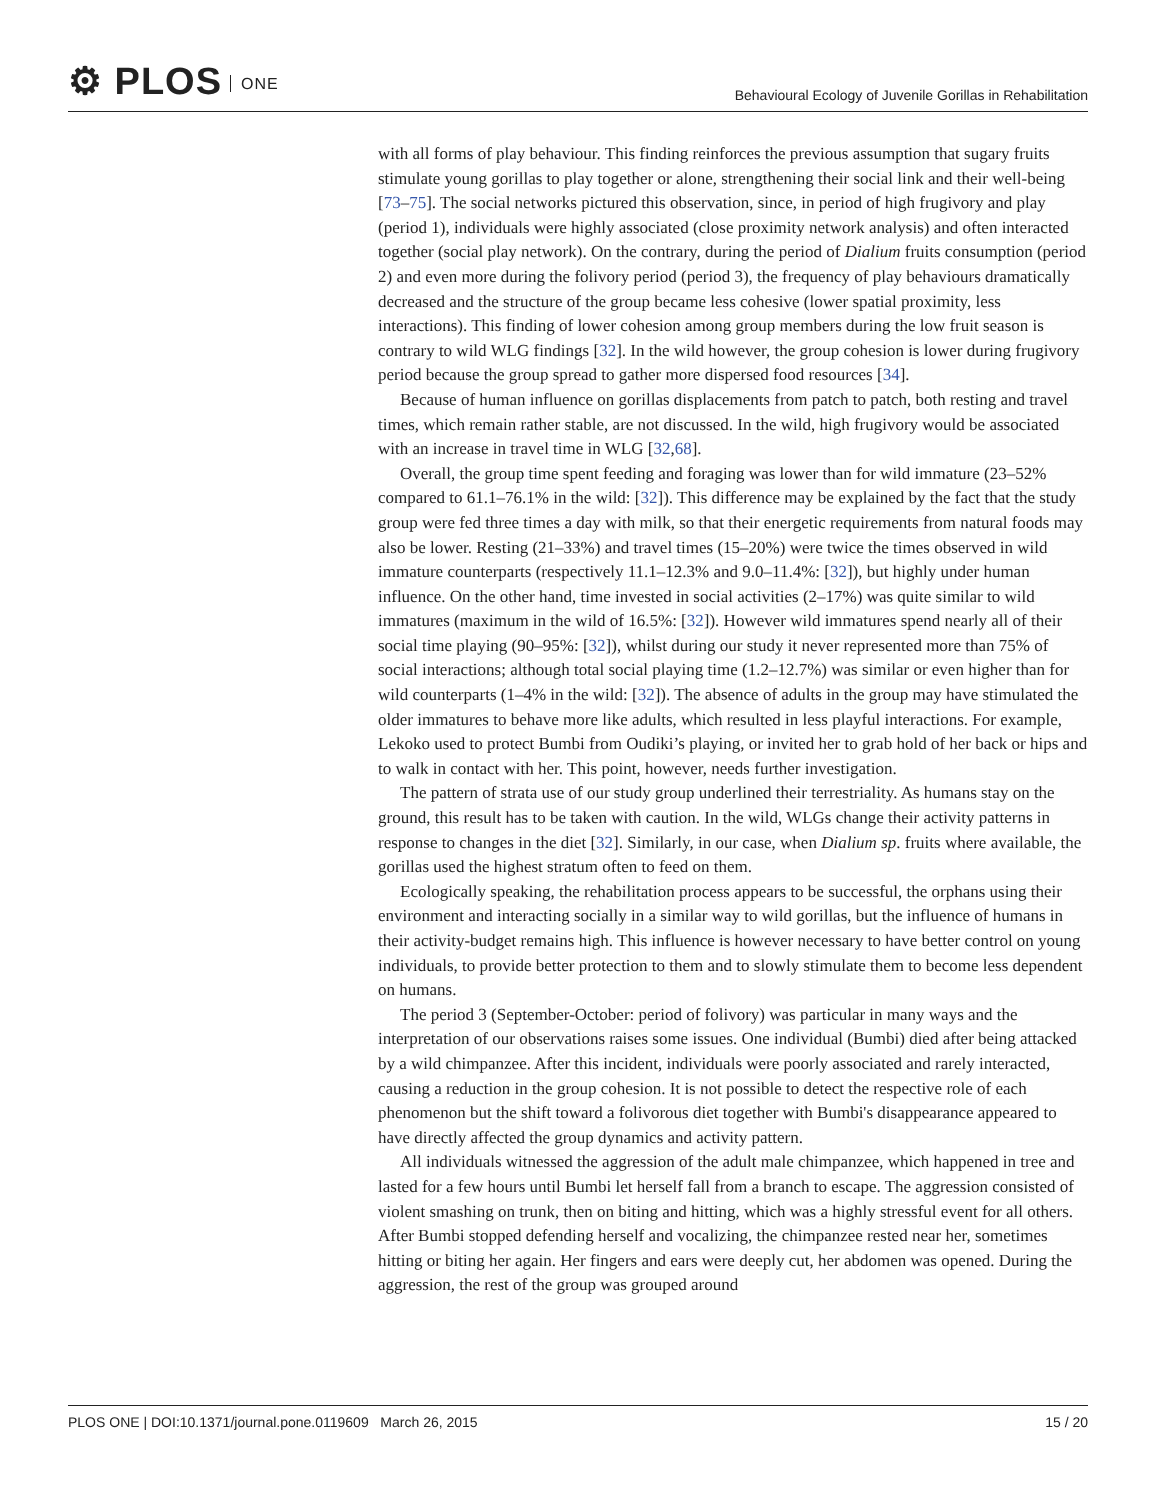⚙ PLOS ONE
Behavioural Ecology of Juvenile Gorillas in Rehabilitation
with all forms of play behaviour. This finding reinforces the previous assumption that sugary fruits stimulate young gorillas to play together or alone, strengthening their social link and their well-being [73–75]. The social networks pictured this observation, since, in period of high frugivory and play (period 1), individuals were highly associated (close proximity network analysis) and often interacted together (social play network). On the contrary, during the period of Dialium fruits consumption (period 2) and even more during the folivory period (period 3), the frequency of play behaviours dramatically decreased and the structure of the group became less cohesive (lower spatial proximity, less interactions). This finding of lower cohesion among group members during the low fruit season is contrary to wild WLG findings [32]. In the wild however, the group cohesion is lower during frugivory period because the group spread to gather more dispersed food resources [34].
Because of human influence on gorillas displacements from patch to patch, both resting and travel times, which remain rather stable, are not discussed. In the wild, high frugivory would be associated with an increase in travel time in WLG [32,68].
Overall, the group time spent feeding and foraging was lower than for wild immature (23–52% compared to 61.1–76.1% in the wild: [32]). This difference may be explained by the fact that the study group were fed three times a day with milk, so that their energetic requirements from natural foods may also be lower. Resting (21–33%) and travel times (15–20%) were twice the times observed in wild immature counterparts (respectively 11.1–12.3% and 9.0–11.4%: [32]), but highly under human influence. On the other hand, time invested in social activities (2–17%) was quite similar to wild immatures (maximum in the wild of 16.5%: [32]). However wild immatures spend nearly all of their social time playing (90–95%: [32]), whilst during our study it never represented more than 75% of social interactions; although total social playing time (1.2–12.7%) was similar or even higher than for wild counterparts (1–4% in the wild: [32]). The absence of adults in the group may have stimulated the older immatures to behave more like adults, which resulted in less playful interactions. For example, Lekoko used to protect Bumbi from Oudiki’s playing, or invited her to grab hold of her back or hips and to walk in contact with her. This point, however, needs further investigation.
The pattern of strata use of our study group underlined their terrestriality. As humans stay on the ground, this result has to be taken with caution. In the wild, WLGs change their activity patterns in response to changes in the diet [32]. Similarly, in our case, when Dialium sp. fruits where available, the gorillas used the highest stratum often to feed on them.
Ecologically speaking, the rehabilitation process appears to be successful, the orphans using their environment and interacting socially in a similar way to wild gorillas, but the influence of humans in their activity-budget remains high. This influence is however necessary to have better control on young individuals, to provide better protection to them and to slowly stimulate them to become less dependent on humans.
The period 3 (September-October: period of folivory) was particular in many ways and the interpretation of our observations raises some issues. One individual (Bumbi) died after being attacked by a wild chimpanzee. After this incident, individuals were poorly associated and rarely interacted, causing a reduction in the group cohesion. It is not possible to detect the respective role of each phenomenon but the shift toward a folivorous diet together with Bumbi's disappearance appeared to have directly affected the group dynamics and activity pattern.
All individuals witnessed the aggression of the adult male chimpanzee, which happened in tree and lasted for a few hours until Bumbi let herself fall from a branch to escape. The aggression consisted of violent smashing on trunk, then on biting and hitting, which was a highly stressful event for all others. After Bumbi stopped defending herself and vocalizing, the chimpanzee rested near her, sometimes hitting or biting her again. Her fingers and ears were deeply cut, her abdomen was opened. During the aggression, the rest of the group was grouped around
PLOS ONE | DOI:10.1371/journal.pone.0119609 March 26, 2015
15 / 20